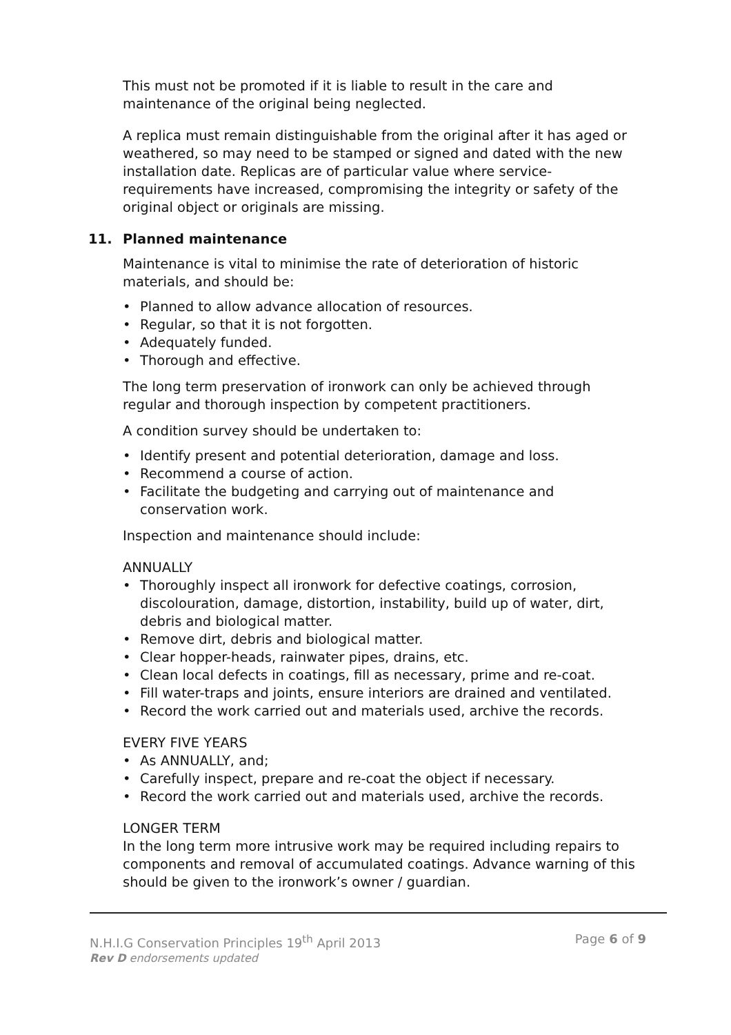This must not be promoted if it is liable to result in the care and maintenance of the original being neglected.
A replica must remain distinguishable from the original after it has aged or weathered, so may need to be stamped or signed and dated with the new installation date. Replicas are of particular value where service-requirements have increased, compromising the integrity or safety of the original object or originals are missing.
11. Planned maintenance
Maintenance is vital to minimise the rate of deterioration of historic materials, and should be:
Planned to allow advance allocation of resources.
Regular, so that it is not forgotten.
Adequately funded.
Thorough and effective.
The long term preservation of ironwork can only be achieved through regular and thorough inspection by competent practitioners.
A condition survey should be undertaken to:
Identify present and potential deterioration, damage and loss.
Recommend a course of action.
Facilitate the budgeting and carrying out of maintenance and conservation work.
Inspection and maintenance should include:
ANNUALLY
Thoroughly inspect all ironwork for defective coatings, corrosion, discolouration, damage, distortion, instability, build up of water, dirt, debris and biological matter.
Remove dirt, debris and biological matter.
Clear hopper-heads, rainwater pipes, drains, etc.
Clean local defects in coatings, fill as necessary, prime and re-coat.
Fill water-traps and joints, ensure interiors are drained and ventilated.
Record the work carried out and materials used, archive the records.
EVERY FIVE YEARS
As ANNUALLY, and;
Carefully inspect, prepare and re-coat the object if necessary.
Record the work carried out and materials used, archive the records.
LONGER TERM
In the long term more intrusive work may be required including repairs to components and removal of accumulated coatings. Advance warning of this should be given to the ironwork’s owner / guardian.
N.H.I.G Conservation Principles 19<sup>th</sup> April 2013 Page 6 of 9
Rev D endorsements updated